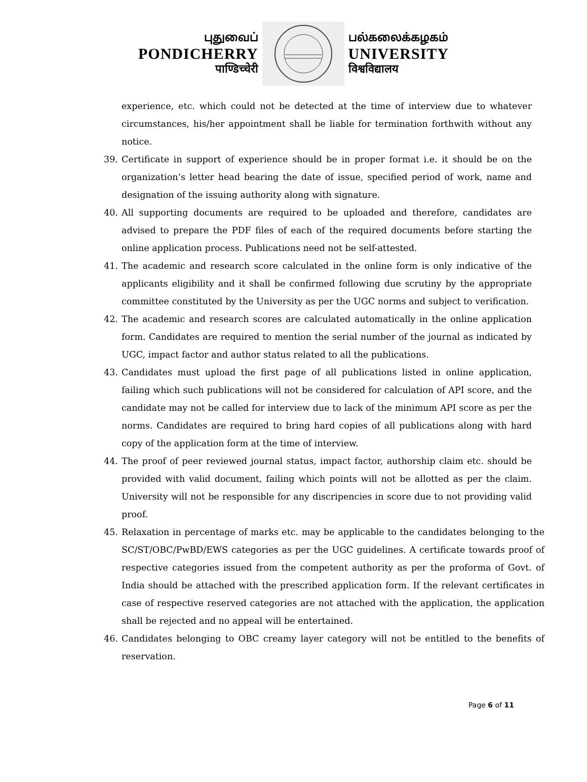புதுவைப்
PONDICHERRY
पाण्डिच्चेरी
பல்கலைக்கழகம்
UNIVERSITY
विश्वविद्यालय
experience, etc. which could not be detected at the time of interview due to whatever circumstances, his/her appointment shall be liable for termination forthwith without any notice.
39. Certificate in support of experience should be in proper format i.e. it should be on the organization’s letter head bearing the date of issue, specified period of work, name and designation of the issuing authority along with signature.
40. All supporting documents are required to be uploaded and therefore, candidates are advised to prepare the PDF files of each of the required documents before starting the online application process. Publications need not be self-attested.
41. The academic and research score calculated in the online form is only indicative of the applicants eligibility and it shall be confirmed following due scrutiny by the appropriate committee constituted by the University as per the UGC norms and subject to verification.
42. The academic and research scores are calculated automatically in the online application form. Candidates are required to mention the serial number of the journal as indicated by UGC, impact factor and author status related to all the publications.
43. Candidates must upload the first page of all publications listed in online application, failing which such publications will not be considered for calculation of API score, and the candidate may not be called for interview due to lack of the minimum API score as per the norms. Candidates are required to bring hard copies of all publications along with hard copy of the application form at the time of interview.
44. The proof of peer reviewed journal status, impact factor, authorship claim etc. should be provided with valid document, failing which points will not be allotted as per the claim. University will not be responsible for any discripencies in score due to not providing valid proof.
45. Relaxation in percentage of marks etc. may be applicable to the candidates belonging to the SC/ST/OBC/PwBD/EWS categories as per the UGC guidelines. A certificate towards proof of respective categories issued from the competent authority as per the proforma of Govt. of India should be attached with the prescribed application form. If the relevant certificates in case of respective reserved categories are not attached with the application, the application shall be rejected and no appeal will be entertained.
46. Candidates belonging to OBC creamy layer category will not be entitled to the benefits of reservation.
Page 6 of 11